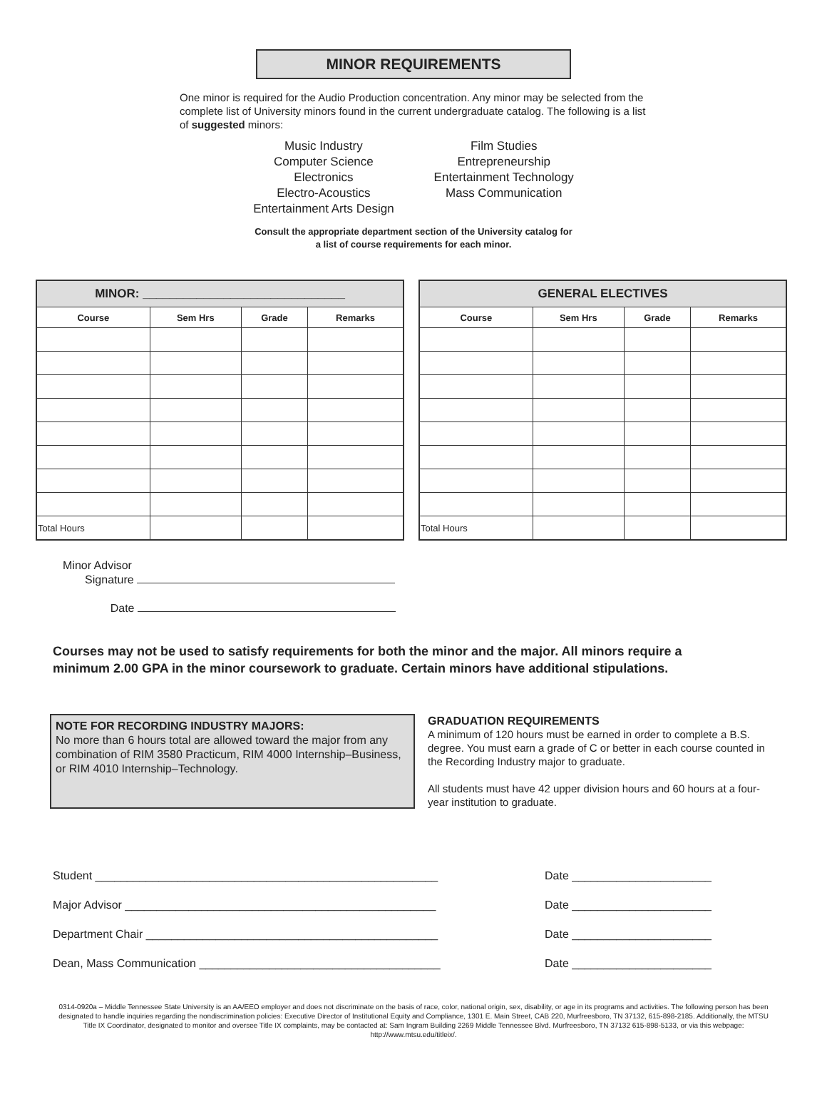MINOR REQUIREMENTS
One minor is required for the Audio Production concentration. Any minor may be selected from the complete list of University minors found in the current undergraduate catalog. The following is a list of suggested minors:
Music Industry
Computer Science
Electronics
Electro-Acoustics
Entertainment Arts Design
Film Studies
Entrepreneurship
Entertainment Technology
Mass Communication
Consult the appropriate department section of the University catalog for
a list of course requirements for each minor.
| MINOR: ______________________________ | | | |
| --- | --- | --- | --- |
| Course | Sem Hrs | Grade | Remarks |
| Total Hours | | | |
| GENERAL ELECTIVES | | | |
| --- | --- | --- | --- |
| Course | Sem Hrs | Grade | Remarks |
| Total Hours | | | |
Minor Advisor
Signature
Date
Courses may not be used to satisfy requirements for both the minor and the major. All minors require a minimum 2.00 GPA in the minor coursework to graduate. Certain minors have additional stipulations.
NOTE FOR RECORDING INDUSTRY MAJORS:
No more than 6 hours total are allowed toward the major from any combination of RIM 3580 Practicum, RIM 4000 Internship–Business, or RIM 4010 Internship–Technology.
GRADUATION REQUIREMENTS
A minimum of 120 hours must be earned in order to complete a B.S. degree. You must earn a grade of C or better in each course counted in the Recording Industry major to graduate.
All students must have 42 upper division hours and 60 hours at a four-year institution to graduate.
Student ______________________________________________________ Date ______________________
Major Advisor _________________________________________________ Date ______________________
Department Chair ______________________________________________ Date ______________________
Dean, Mass Communication ______________________________________ Date ______________________
0314-0920a – Middle Tennessee State University is an AA/EEO employer and does not discriminate on the basis of race, color, national origin, sex, disability, or age in its programs and activities. The following person has been designated to handle inquiries regarding the nondiscrimination policies: Executive Director of Institutional Equity and Compliance, 1301 E. Main Street, CAB 220, Murfreesboro, TN 37132, 615-898-2185. Additionally, the MTSU Title IX Coordinator, designated to monitor and oversee Title IX complaints, may be contacted at: Sam Ingram Building 2269 Middle Tennessee Blvd. Murfreesboro, TN 37132 615-898-5133, or via this webpage: http://www.mtsu.edu/titleix/.